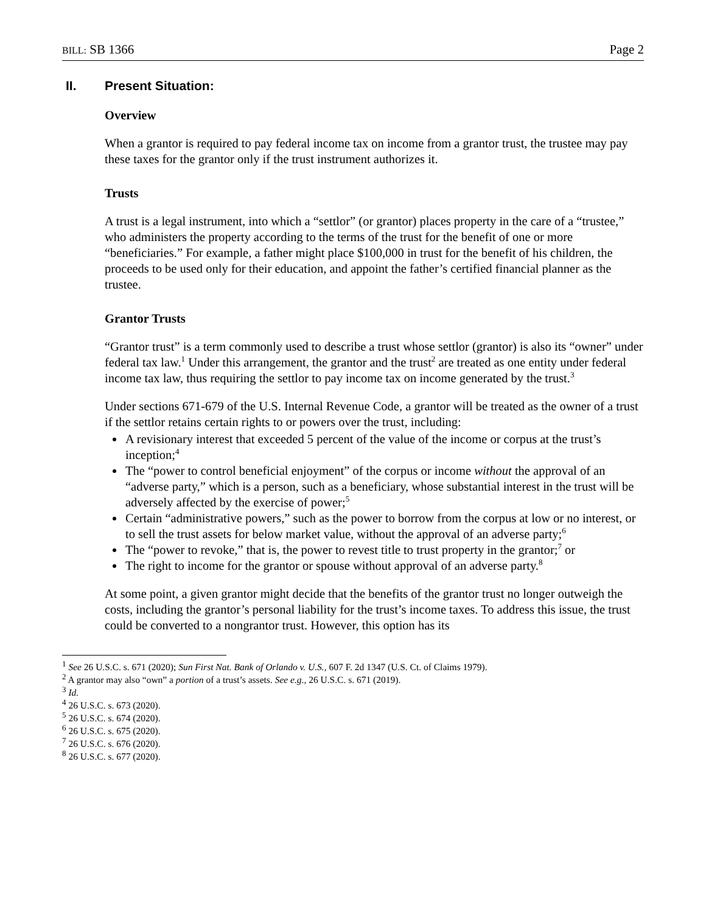BILL: SB 1366 Page 2
II. Present Situation:
Overview
When a grantor is required to pay federal income tax on income from a grantor trust, the trustee may pay these taxes for the grantor only if the trust instrument authorizes it.
Trusts
A trust is a legal instrument, into which a “settlor” (or grantor) places property in the care of a “trustee,” who administers the property according to the terms of the trust for the benefit of one or more “beneficiaries.” For example, a father might place $100,000 in trust for the benefit of his children, the proceeds to be used only for their education, and appoint the father’s certified financial planner as the trustee.
Grantor Trusts
“Grantor trust” is a term commonly used to describe a trust whose settlor (grantor) is also its “owner” under federal tax law.<sup>1</sup> Under this arrangement, the grantor and the trust<sup>2</sup> are treated as one entity under federal income tax law, thus requiring the settlor to pay income tax on income generated by the trust.<sup>3</sup>
Under sections 671-679 of the U.S. Internal Revenue Code, a grantor will be treated as the owner of a trust if the settlor retains certain rights to or powers over the trust, including:
A revisionary interest that exceeded 5 percent of the value of the income or corpus at the trust’s inception;<sup>4</sup>
The “power to control beneficial enjoyment” of the corpus or income without the approval of an “adverse party,” which is a person, such as a beneficiary, whose substantial interest in the trust will be adversely affected by the exercise of power;<sup>5</sup>
Certain “administrative powers,” such as the power to borrow from the corpus at low or no interest, or to sell the trust assets for below market value, without the approval of an adverse party;<sup>6</sup>
The “power to revoke,” that is, the power to revest title to trust property in the grantor;<sup>7</sup> or
The right to income for the grantor or spouse without approval of an adverse party.<sup>8</sup>
At some point, a given grantor might decide that the benefits of the grantor trust no longer outweigh the costs, including the grantor’s personal liability for the trust’s income taxes. To address this issue, the trust could be converted to a nongrantor trust. However, this option has its
<sup>1</sup> See 26 U.S.C. s. 671 (2020); Sun First Nat. Bank of Orlando v. U.S., 607 F. 2d 1347 (U.S. Ct. of Claims 1979).
<sup>2</sup> A grantor may also “own” a portion of a trust’s assets. See e.g., 26 U.S.C. s. 671 (2019).
<sup>3</sup> Id.
<sup>4</sup> 26 U.S.C. s. 673 (2020).
<sup>5</sup> 26 U.S.C. s. 674 (2020).
<sup>6</sup> 26 U.S.C. s. 675 (2020).
<sup>7</sup> 26 U.S.C. s. 676 (2020).
<sup>8</sup> 26 U.S.C. s. 677 (2020).